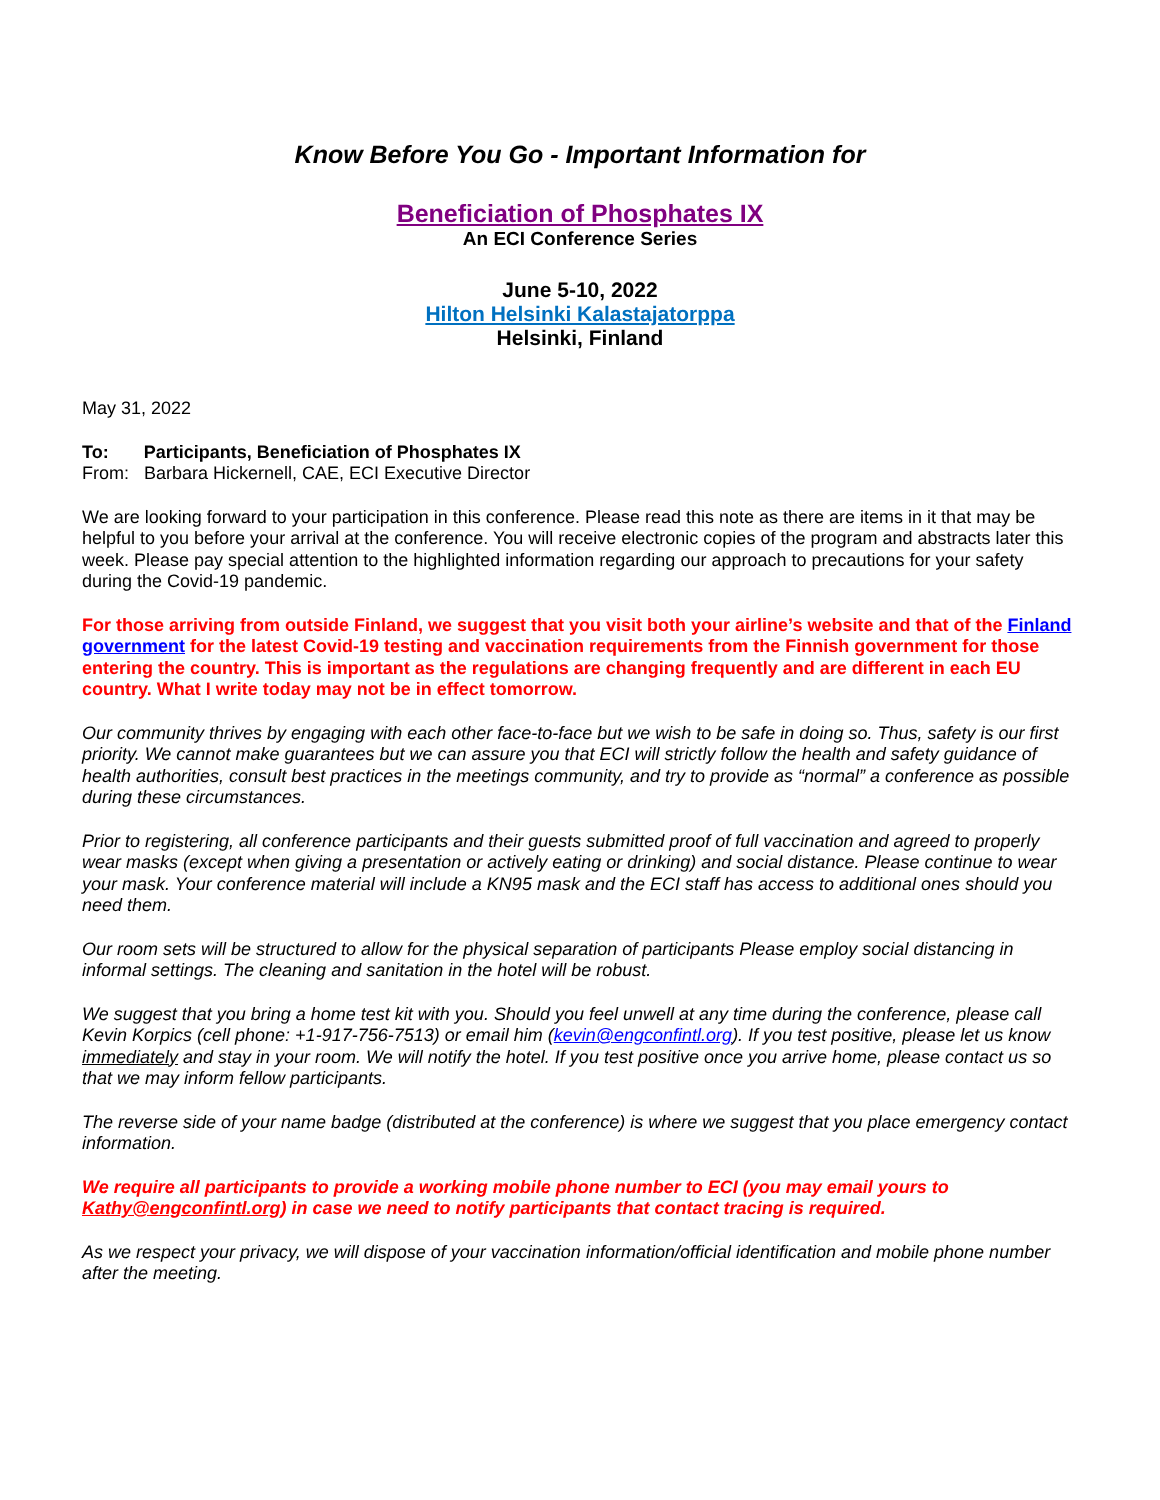Know Before You Go - Important Information for
Beneficiation of Phosphates IX
An ECI Conference Series
June 5-10, 2022
Hilton Helsinki Kalastajatorppa
Helsinki, Finland
May 31, 2022
To: Participants, Beneficiation of Phosphates IX
From: Barbara Hickernell, CAE, ECI Executive Director
We are looking forward to your participation in this conference. Please read this note as there are items in it that may be helpful to you before your arrival at the conference. You will receive electronic copies of the program and abstracts later this week. Please pay special attention to the highlighted information regarding our approach to precautions for your safety during the Covid-19 pandemic.
For those arriving from outside Finland, we suggest that you visit both your airline’s website and that of the Finland government for the latest Covid-19 testing and vaccination requirements from the Finnish government for those entering the country. This is important as the regulations are changing frequently and are different in each EU country. What I write today may not be in effect tomorrow.
Our community thrives by engaging with each other face-to-face but we wish to be safe in doing so. Thus, safety is our first priority. We cannot make guarantees but we can assure you that ECI will strictly follow the health and safety guidance of health authorities, consult best practices in the meetings community, and try to provide as “normal” a conference as possible during these circumstances.
Prior to registering, all conference participants and their guests submitted proof of full vaccination and agreed to properly wear masks (except when giving a presentation or actively eating or drinking) and social distance. Please continue to wear your mask. Your conference material will include a KN95 mask and the ECI staff has access to additional ones should you need them.
Our room sets will be structured to allow for the physical separation of participants Please employ social distancing in informal settings. The cleaning and sanitation in the hotel will be robust.
We suggest that you bring a home test kit with you. Should you feel unwell at any time during the conference, please call Kevin Korpics (cell phone: +1-917-756-7513) or email him (kevin@engconfintl.org). If you test positive, please let us know immediately and stay in your room. We will notify the hotel. If you test positive once you arrive home, please contact us so that we may inform fellow participants.
The reverse side of your name badge (distributed at the conference) is where we suggest that you place emergency contact information.
We require all participants to provide a working mobile phone number to ECI (you may email yours to Kathy@engconfintl.org) in case we need to notify participants that contact tracing is required.
As we respect your privacy, we will dispose of your vaccination information/official identification and mobile phone number after the meeting.